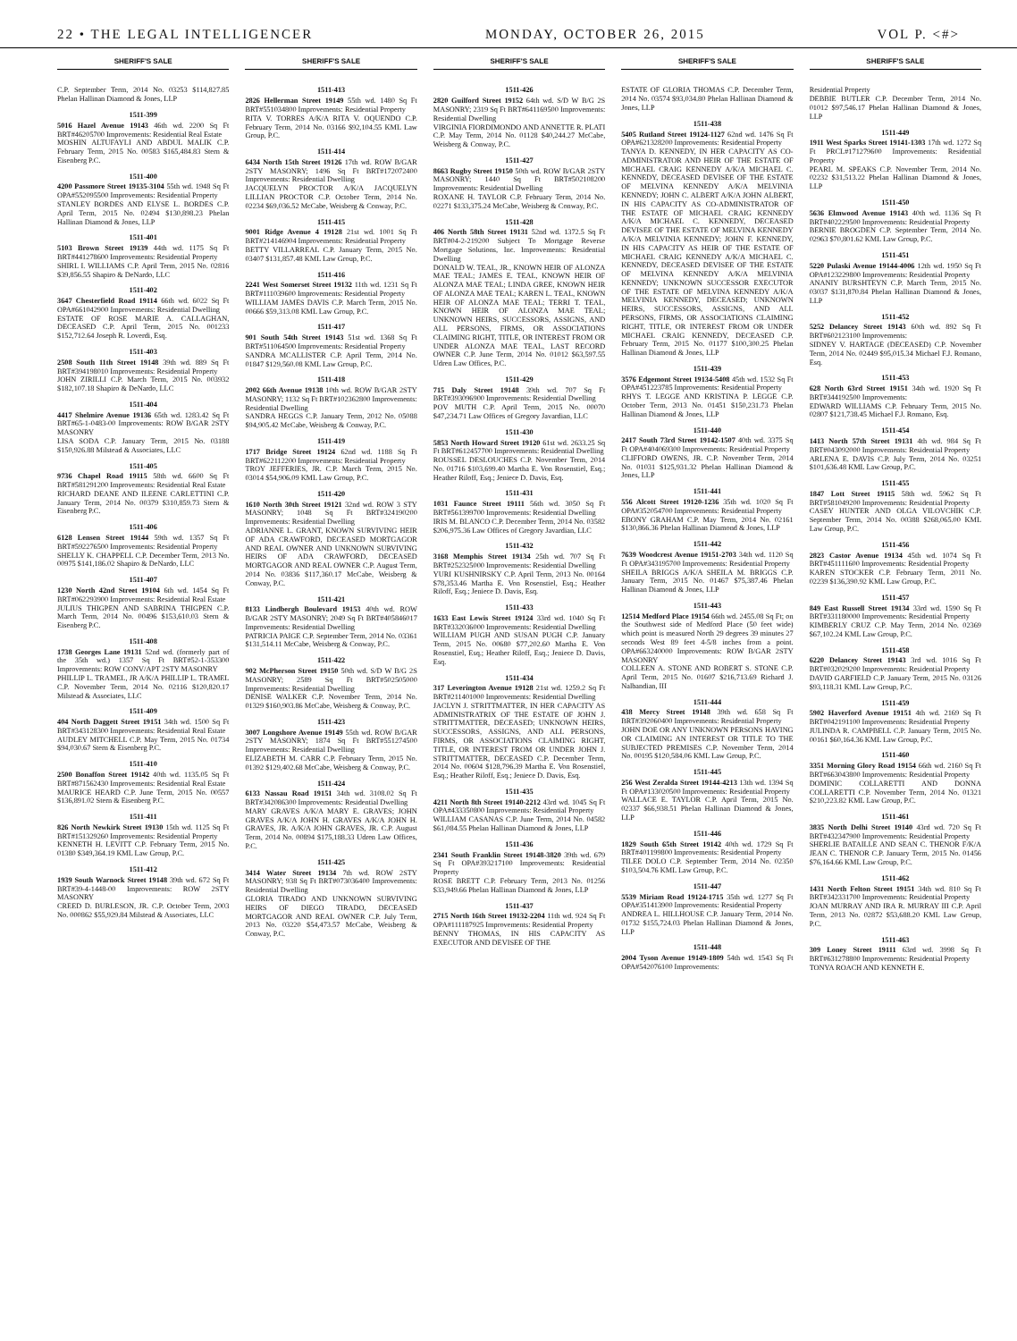22 • THE LEGAL INTELLIGENCER MONDAY, OCTOBER 26, 2015 VOL P. <#>
SHERIFF'S SALE
C.P. September Term, 2014 No. 03253 $114,827.85 Phelan Hallinan Diamond & Jones, LLP
1511-399
5016 Hazel Avenue 19143 46th wd. 2200 Sq Ft BRT#46205700 Improvements: Residential Real Estate
MOSHIN ALTUFAYLI AND ABDUL MALIK C.P. February Term, 2015 No. 00583 $165,484.83 Stern & Eisenberg P.C.
1511-400
4200 Passmore Street 19135-3104 55th wd. 1948 Sq Ft OPA#552095500 Improvements: Residential Property
STANLEY BORDES AND ELYSE L. BORDES C.P. April Term, 2015 No. 02494 $130,898.23 Phelan Hallinan Diamond & Jones, LLP
1511-401
5103 Brown Street 19139 44th wd. 1175 Sq Ft BRT#441278600 Improvements: Residential Property
SHIRL I. WILLIAMS C.P. April Term, 2015 No. 02816 $39,856.55 Shapiro & DeNardo, LLC
1511-402
3647 Chesterfield Road 19114 66th wd. 6022 Sq Ft OPA#661042900 Improvements: Residential Dwelling
ESTATE OF ROSE MARIE A. CALLAGHAN, DECEASED C.P. April Term, 2015 No. 001233 $152,712.64 Joseph R. Loverdi, Esq.
1511-403
2508 South 11th Street 19148 39th wd. 889 Sq Ft BRT#394198010 Improvements: Residential Property
JOHN ZIRILLI C.P. March Term, 2015 No. 003932 $182,107.18 Shapiro & DeNardo, LLC
1511-404
4417 Shelmire Avenue 19136 65th wd. 1283.42 Sq Ft BRT#65-1-0483-00 Improvements: ROW B/GAR 2STY MASONRY
LISA SODA C.P. January Term, 2015 No. 03188 $150,926.88 Milstead & Associates, LLC
1511-405
9736 Chapel Road 19115 58th wd. 6600 Sq Ft BRT#581291200 Improvements: Residential Real Estate
RICHARD DEANE AND ILEENE CARLETTINI C.P. January Term, 2014 No. 00379 $310,859.73 Stern & Eisenberg P.C.
1511-406
6128 Lensen Street 19144 59th wd. 1357 Sq Ft BRT#592276500 Improvements: Residential Property
SHELLY K. CHAPPELL C.P. December Term, 2013 No. 00975 $141,186.02 Shapiro & DeNardo, LLC
1511-407
1230 North 42nd Street 19104 6th wd. 1454 Sq Ft BRT#062293900 Improvements: Residential Real Estate
JULIUS THIGPEN AND SABRINA THIGPEN C.P. March Term, 2014 No. 00496 $153,610.03 Stern & Eisenberg P.C.
1511-408
1738 Georges Lane 19131 52nd wd. (formerly part of the 35th wd.) 1357 Sq Ft BRT#52-1-353300 Improvements: ROW CONV/APT 2STY MASONRY
PHILLIP L. TRAMEL, JR A/K/A PHILLIP L. TRAMEL C.P. November Term, 2014 No. 02116 $120,820.17 Milstead & Associates, LLC
1511-409
404 North Daggett Street 19151 34th wd. 1500 Sq Ft BRT#343128300 Improvements: Residential Real Estate
AUDLEY MITCHELL C.P. May Term, 2015 No. 01734 $94,030.67 Stern & Eisenberg P.C.
1511-410
2500 Bonaffon Street 19142 40th wd. 1135.05 Sq Ft BRT#871562430 Improvements: Residential Real Estate
MAURICE HEARD C.P. June Term, 2015 No. 00557 $136,891.02 Stern & Eisenberg P.C.
1511-411
826 North Newkirk Street 19130 15th wd. 1125 Sq Ft BRT#151329260 Improvements: Residential Property
KENNETH H. LEVITT C.P. February Term, 2015 No. 01380 $349,364.19 KML Law Group, P.C.
1511-412
1939 South Warnock Street 19148 39th wd. 672 Sq Ft BRT#39-4-1448-00 Improvements: ROW 2STY MASONRY
CREED D. BURLESON, JR. C.P. October Term, 2003 No. 000862 $55,929.84 Milstead & Associates, LLC
SHERIFF'S SALE
1511-413
2826 Hellerman Street 19149 55th wd. 1480 Sq Ft BRT#551034800 Improvements: Residential Property
RITA V. TORRES A/K/A RITA V. OQUENDO C.P. February Term, 2014 No. 03166 $92,104.55 KML Law Group, P.C.
1511-414
6434 North 15th Street 19126 17th wd. ROW B/GAR 2STY MASONRY; 1496 Sq Ft BRT#172072400 Improvements: Residential Dwelling
JACQUELYN PROCTOR A/K/A JACQUELYN LILLIAN PROCTOR C.P. October Term, 2014 No. 02234 $69,036.52 McCabe, Weisberg & Conway, P.C.
1511-415
9001 Ridge Avenue 4 19128 21st wd. 1001 Sq Ft BRT#214146904 Improvements: Residential Property
BETTY VILLARREAL C.P. January Term, 2015 No. 03407 $131,857.48 KML Law Group, P.C.
1511-416
2241 West Somerset Street 19132 11th wd. 1231 Sq Ft BRT#111039600 Improvements: Residential Property
WILLIAM JAMES DAVIS C.P. March Term, 2015 No. 00666 $59,313.08 KML Law Group, P.C.
1511-417
901 South 54th Street 19143 51st wd. 1368 Sq Ft BRT#511064500 Improvements: Residential Property
SANDRA MCALLISTER C.P. April Term, 2014 No. 01847 $129,560.08 KML Law Group, P.C.
1511-418
2002 66th Avenue 19138 10th wd. ROW B/GAR 2STY MASONRY; 1132 Sq Ft BRT#102362800 Improvements: Residential Dwelling
SANDRA HEGGS C.P. January Term, 2012 No. 05088 $94,905.42 McCabe, Weisberg & Conway, P.C.
1511-419
1717 Bridge Street 19124 62nd wd. 1188 Sq Ft BRT#622112200 Improvements: Residential Property
TROY JEFFERIES, JR. C.P. March Term, 2015 No. 03014 $54,906.09 KML Law Group, P.C.
1511-420
1610 North 30th Street 19121 32nd wd. ROW 3 STY MASONRY; 1048 Sq Ft BRT#324190200 Improvements: Residential Dwelling
ADRIANNE L. GRANT, KNOWN SURVIVING HEIR OF ADA CRAWFORD, DECEASED MORTGAGOR AND REAL OWNER AND UNKNOWN SURVIVING HEIRS OF ADA CRAWFORD, DECEASED MORTGAGOR AND REAL OWNER C.P. August Term, 2014 No. 03836 $117,360.17 McCabe, Weisberg & Conway, P.C.
1511-421
8133 Lindbergh Boulevard 19153 40th wd. ROW B/GAR 2STY MASONRY; 2049 Sq Ft BRT#405846017 Improvements: Residential Dwelling
PATRICIA PAIGE C.P. September Term, 2014 No. 03361 $131,514.11 McCabe, Weisberg & Conway, P.C.
1511-422
902 McPherson Street 19150 50th wd. S/D W B/G 2S MASONRY; 2589 Sq Ft BRT#502505000 Improvements: Residential Dwelling
DENISE WALKER C.P. November Term, 2014 No. 01329 $160,903.86 McCabe, Weisberg & Conway, P.C.
1511-423
3007 Longshore Avenue 19149 55th wd. ROW B/GAR 2STY MASONRY; 1874 Sq Ft BRT#551274500 Improvements: Residential Dwelling
ELIZABETH M. CARR C.P. February Term, 2015 No. 01392 $129,402.68 McCabe, Weisberg & Conway, P.C.
1511-424
6133 Nassau Road 19151 34th wd. 3108.02 Sq Ft BRT#342086300 Improvements: Residential Dwelling
MARY GRAVES A/K/A MARY E. GRAVES; JOHN GRAVES A/K/A JOHN H. GRAVES A/K/A JOHN H. GRAVES, JR. A/K/A JOHN GRAVES, JR. C.P. August Term, 2014 No. 00894 $175,188.33 Udren Law Offices, P.C.
1511-425
3414 Water Street 19134 7th wd. ROW 2STY MASONRY; 938 Sq Ft BRT#073036400 Improvements: Residential Dwelling
GLORIA TIRADO AND UNKNOWN SURVIVING HEIRS OF DIEGO TIRADO, DECEASED MORTGAGOR AND REAL OWNER C.P. July Term, 2013 No. 03220 $54,473.57 McCabe, Weisberg & Conway, P.C.
SHERIFF'S SALE
1511-426
2820 Guilford Street 19152 64th wd. S/D W B/G 2S MASONRY; 2319 Sq Ft BRT#641169500 Improvements: Residential Dwelling
VIRGINIA FIORDIMONDO AND ANNETTE R. PLATI C.P. May Term, 2014 No. 01128 $40,244.27 McCabe, Weisberg & Conway, P.C.
1511-427
8663 Rugby Street 19150 50th wd. ROW B/GAR 2STY MASONRY; 1440 Sq Ft BRT#502108200 Improvements: Residential Dwelling
ROXANE H. TAYLOR C.P. February Term, 2014 No. 02271 $133,375.24 McCabe, Weisberg & Conway, P.C.
1511-428
406 North 58th Street 19131 52nd wd. 1372.5 Sq Ft BRT#04-2-219200 Subject To Mortgage Reverse Mortgage Solutions, Inc. Improvements: Residential Dwelling
DONALD W. TEAL, JR., KNOWN HEIR OF ALONZA MAE TEAL; JAMES E. TEAL, KNOWN HEIR OF ALONZA MAE TEAL; LINDA GREE, KNOWN HEIR OF ALONZA MAE TEAL; KAREN L. TEAL, KNOWN HEIR OF ALONZA MAE TEAL; TERRI T. TEAL, KNOWN HEIR OF ALONZA MAE TEAL; UNKNOWN HEIRS, SUCCESSORS, ASSIGNS, AND ALL PERSONS, FIRMS, OR ASSOCIATIONS CLAIMING RIGHT, TITLE, OR INTEREST FROM OR UNDER ALONZA MAE TEAL, LAST RECORD OWNER C.P. June Term, 2014 No. 01012 $63,597.55 Udren Law Offices, P.C.
1511-429
715 Daly Street 19148 39th wd. 707 Sq Ft BRT#393096900 Improvements: Residential Dwelling
POV MUTH C.P. April Term, 2015 No. 00070 $47,234.71 Law Offices of Gregory Javardian, LLC
1511-430
5853 North Howard Street 19120 61st wd. 2633.25 Sq Ft BRT#612457700 Improvements: Residential Dwelling
ROUSSEL DESLOUCHES C.P. November Term, 2014 No. 01716 $103,699.40 Martha E. Von Rosenstiel, Esq.; Heather Riloff, Esq.; Jeniece D. Davis, Esq.
1511-431
1031 Faunce Street 19111 56th wd. 3050 Sq Ft BRT#561399700 Improvements: Residential Dwelling
IRIS M. BLANCO C.P. December Term, 2014 No. 03582 $206,975.36 Law Offices of Gregory Javardian, LLC
1511-432
3168 Memphis Street 19134 25th wd. 707 Sq Ft BRT#252325000 Improvements: Residential Dwelling
YURI KUSHNIRSKY C.P. April Term, 2013 No. 00164 $78,353.46 Martha E. Von Rosenstiel, Esq.; Heather Riloff, Esq.; Jeniece D. Davis, Esq.
1511-433
1633 East Lewis Street 19124 33rd wd. 1040 Sq Ft BRT#332036000 Improvements: Residential Dwelling
WILLIAM PUGH AND SUSAN PUGH C.P. January Term, 2015 No. 00680 $77,202.60 Martha E. Von Rosenstiel, Esq.; Heather Riloff, Esq.; Jeniece D. Davis, Esq.
1511-434
317 Leverington Avenue 19128 21st wd. 1259.2 Sq Ft BRT#211401000 Improvements: Residential Dwelling
JACLYN J. STRITTMATTER, IN HER CAPACITY AS ADMINISTRATRIX OF THE ESTATE OF JOHN J. STRITTMATTER, DECEASED; UNKNOWN HEIRS, SUCCESSORS, ASSIGNS, AND ALL PERSONS, FIRMS, OR ASSOCIATIONS CLAIMING RIGHT, TITLE, OR INTEREST FROM OR UNDER JOHN J. STRITTMATTER, DECEASED C.P. December Term, 2014 No. 00604 $128,796.39 Martha E. Von Rosenstiel, Esq.; Heather Riloff, Esq.; Jeniece D. Davis, Esq.
1511-435
4211 North 8th Street 19140-2212 43rd wd. 1045 Sq Ft OPA#433350800 Improvements: Residential Property
WILLIAM CASANAS C.P. June Term, 2014 No. 04582 $61,084.55 Phelan Hallinan Diamond & Jones, LLP
1511-436
2341 South Franklin Street 19148-3820 39th wd. 679 Sq Ft OPA#393217100 Improvements: Residential Property
ROSE BRETT C.P. February Term, 2013 No. 01256 $33,949.66 Phelan Hallinan Diamond & Jones, LLP
1511-437
2715 North 16th Street 19132-2204 11th wd. 924 Sq Ft OPA#111187925 Improvements: Residential Property
BENNY THOMAS, IN HIS CAPACITY AS EXECUTOR AND DEVISEE OF THE
SHERIFF'S SALE
ESTATE OF GLORIA THOMAS C.P. December Term, 2014 No. 03574 $93,034.80 Phelan Hallinan Diamond & Jones, LLP
1511-438
5405 Rutland Street 19124-1127 62nd wd. 1476 Sq Ft OPA#621328200 Improvements: Residential Property
TANYA D. KENNEDY, IN HER CAPACITY AS CO-ADMINISTRATOR AND HEIR OF THE ESTATE OF MICHAEL CRAIG KENNEDY A/K/A MICHAEL C. KENNEDY, DECEASED DEVISEE OF THE ESTATE OF MELVINA KENNEDY A/K/A MELVINIA KENNEDY; JOHN C. ALBERT A/K/A JOHN ALBERT, IN HIS CAPACITY AS CO-ADMINISTRATOR OF THE ESTATE OF MICHAEL CRAIG KENNEDY A/K/A MICHAEL C. KENNEDY, DECEASED DEVISEE OF THE ESTATE OF MELVINA KENNEDY A/K/A MELVINIA KENNEDY; JOHN F. KENNEDY, IN HIS CAPACITY AS HEIR OF THE ESTATE OF MICHAEL CRAIG KENNEDY A/K/A MICHAEL C. KENNEDY, DECEASED DEVISEE OF THE ESTATE OF MELVINA KENNEDY A/K/A MELVINIA KENNEDY; UNKNOWN SUCCESSOR EXECUTOR OF THE ESTATE OF MELVINA KENNEDY A/K/A MELVINIA KENNEDY, DECEASED; UNKNOWN HEIRS, SUCCESSORS, ASSIGNS, AND ALL PERSONS, FIRMS, OR ASSOCIATIONS CLAIMING RIGHT, TITLE, OR INTEREST FROM OR UNDER MICHAEL CRAIG KENNEDY, DECEASED C.P. February Term, 2015 No. 01177 $100,300.25 Phelan Hallinan Diamond & Jones, LLP
1511-439
3576 Edgemont Street 19134-5408 45th wd. 1532 Sq Ft OPA#451223785 Improvements: Residential Property
RHYS T. LEGGE AND KRISTINA P. LEGGE C.P. October Term, 2013 No. 01451 $150,231.73 Phelan Hallinan Diamond & Jones, LLP
1511-440
2417 South 73rd Street 19142-1507 40th wd. 3375 Sq Ft OPA#404069300 Improvements: Residential Property
CLIFFORD OWENS, JR. C.P. November Term, 2014 No. 01031 $125,931.32 Phelan Hallinan Diamond & Jones, LLP
1511-441
556 Alcott Street 19120-1236 35th wd. 1020 Sq Ft OPA#352054700 Improvements: Residential Property
EBONY GRAHAM C.P. May Term, 2014 No. 02161 $130,866.36 Phelan Hallinan Diamond & Jones, LLP
1511-442
7639 Woodcrest Avenue 19151-2703 34th wd. 1120 Sq Ft OPA#343195700 Improvements: Residential Property
SHEILA BRIGGS A/K/A SHEILA M. BRIGGS C.P. January Term, 2015 No. 01467 $75,387.46 Phelan Hallinan Diamond & Jones, LLP
1511-443
12514 Medford Place 19154 66th wd. 2455.08 Sq Ft; on the Southwest side of Medford Place (50 feet wide) which point is measured North 29 degrees 39 minutes 27 seconds West 89 feet 4-5/8 inches from a point. OPA#663240000 Improvements: ROW B/GAR 2STY MASONRY
COLLEEN A. STONE AND ROBERT S. STONE C.P. April Term, 2015 No. 01607 $216,713.69 Richard J. Nalbandian, III
1511-444
438 Mercy Street 19148 39th wd. 658 Sq Ft BRT#392060400 Improvements: Residential Property
JOHN DOE OR ANY UNKNOWN PERSONS HAVING OR CLAIMING AN INTEREST OR TITLE TO THE SUBJECTED PREMISES C.P. November Term, 2014 No. 00195 $120,584.06 KML Law Group, P.C.
1511-445
256 West Zeralda Street 19144-4213 13th wd. 1394 Sq Ft OPA#133020500 Improvements: Residential Property
WALLACE E. TAYLOR C.P. April Term, 2015 No. 02337 $66,938.51 Phelan Hallinan Diamond & Jones, LLP
1511-446
1829 South 65th Street 19142 40th wd. 1729 Sq Ft BRT#401199800 Improvements: Residential Property
TILEE DOLO C.P. September Term, 2014 No. 02350 $103,504.76 KML Law Group, P.C.
1511-447
5539 Miriam Road 19124-1715 35th wd. 1277 Sq Ft OPA#351413900 Improvements: Residential Property
ANDREA L. HILLHOUSE C.P. January Term, 2014 No. 01732 $155,724.03 Phelan Hallinan Diamond & Jones, LLP
1511-448
2004 Tyson Avenue 19149-1809 54th wd. 1543 Sq Ft OPA#542076100 Improvements:
SHERIFF'S SALE
Residential Property
DEBBIE BUTLER C.P. December Term, 2014 No. 01012 $97,546.17 Phelan Hallinan Diamond & Jones, LLP
1511-449
1911 West Sparks Street 19141-1303 17th wd. 1272 Sq Ft PRCL#171279600 Improvements: Residential Property
PEARL M. SPEAKS C.P. November Term, 2014 No. 02232 $31,513.22 Phelan Hallinan Diamond & Jones, LLP
1511-450
5636 Elmwood Avenue 19143 40th wd. 1136 Sq Ft BRT#402229500 Improvements: Residential Property
BERNIE BROGDEN C.P. September Term, 2014 No. 02963 $70,801.62 KML Law Group, P.C.
1511-451
5220 Pulaski Avenue 19144-4006 12th wd. 1950 Sq Ft OPA#123229800 Improvements: Residential Property
ANANIY BURSHTEYN C.P. March Term, 2015 No. 03037 $131,870.84 Phelan Hallinan Diamond & Jones, LLP
1511-452
5252 Delancey Street 19143 60th wd. 892 Sq Ft BRT#602123100 Improvements:
SIDNEY V. HARTAGE (DECEASED) C.P. November Term, 2014 No. 02449 $95,015.34 Michael F.J. Romano, Esq.
1511-453
628 North 63rd Street 19151 34th wd. 1920 Sq Ft BRT#344192500 Improvements:
EDWARD WILLIAMS C.P. February Term, 2015 No. 02807 $121,738.45 Michael F.J. Romano, Esq.
1511-454
1413 North 57th Street 19131 4th wd. 984 Sq Ft BRT#043092000 Improvements: Residential Property
ARLENA E. DAVIS C.P. July Term, 2014 No. 03251 $101,636.48 KML Law Group, P.C.
1511-455
1847 Lott Street 19115 58th wd. 5962 Sq Ft BRT#581049200 Improvements: Residential Property
CASEY HUNTER AND OLGA VILOVCHIK C.P. September Term, 2014 No. 00388 $268,065.00 KML Law Group, P.C.
1511-456
2823 Castor Avenue 19134 45th wd. 1074 Sq Ft BRT#451111600 Improvements: Residential Property
KAREN STOCKER C.P. February Term, 2011 No. 02239 $136,390.92 KML Law Group, P.C.
1511-457
849 East Russell Street 19134 33rd wd. 1590 Sq Ft BRT#331180000 Improvements: Residential Property
KIMBERLY CRUZ C.P. May Term, 2014 No. 02369 $67,102.24 KML Law Group, P.C.
1511-458
6220 Delancey Street 19143 3rd wd. 1016 Sq Ft BRT#032029200 Improvements: Residential Property
DAVID GARFIELD C.P. January Term, 2015 No. 03126 $93,118.31 KML Law Group, P.C.
1511-459
5902 Haverford Avenue 19151 4th wd. 2169 Sq Ft BRT#042191100 Improvements: Residential Property
JULINDA R. CAMPBELL C.P. January Term, 2015 No. 00161 $60,164.36 KML Law Group, P.C.
1511-460
3351 Morning Glory Road 19154 66th wd. 2160 Sq Ft BRT#663043800 Improvements: Residential Property
DOMINIC COLLARETTI AND DONNA COLLARETTI C.P. November Term, 2014 No. 01321 $210,223.82 KML Law Group, P.C.
1511-461
3835 North Delhi Street 19140 43rd wd. 720 Sq Ft BRT#432347900 Improvements: Residential Property
SHERLIE BATAILLE AND SEAN C. THENOR F/K/A JEAN C. THENOR C.P. January Term, 2015 No. 01456 $76,164.66 KML Law Group, P.C.
1511-462
1431 North Felton Street 19151 34th wd. 810 Sq Ft BRT#342331700 Improvements: Residential Property
JOAN MURRAY AND IRA R. MURRAY III C.P. April Term, 2013 No. 02872 $53,688.20 KML Law Group, P.C.
1511-463
309 Loney Street 19111 63rd wd. 3998 Sq Ft BRT#631278800 Improvements: Residential Property
TONYA ROACH AND KENNETH E.